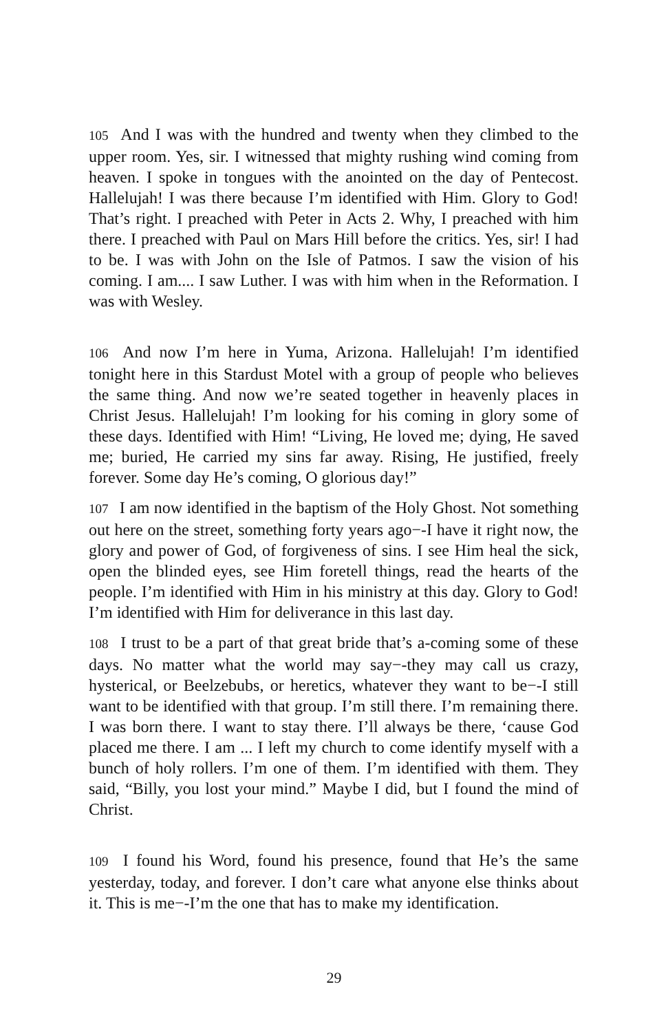105 And I was with the hundred and twenty when they climbed to the upper room. Yes, sir. I witnessed that mighty rushing wind coming from heaven. I spoke in tongues with the anointed on the day of Pentecost. Hallelujah! I was there because I’m identified with Him. Glory to God! That’s right. I preached with Peter in Acts 2. Why, I preached with him there. I preached with Paul on Mars Hill before the critics. Yes, sir! I had to be. I was with John on the Isle of Patmos. I saw the vision of his coming. I am.... I saw Luther. I was with him when in the Reformation. I was with Wesley.
106 And now I’m here in Yuma, Arizona. Hallelujah! I’m identified tonight here in this Stardust Motel with a group of people who believes the same thing. And now we’re seated together in heavenly places in Christ Jesus. Hallelujah! I’m looking for his coming in glory some of these days. Identified with Him! “Living, He loved me; dying, He saved me; buried, He carried my sins far away. Rising, He justified, freely forever. Some day He’s coming, O glorious day!”
107 I am now identified in the baptism of the Holy Ghost. Not something out here on the street, something forty years ago−-I have it right now, the glory and power of God, of forgiveness of sins. I see Him heal the sick, open the blinded eyes, see Him foretell things, read the hearts of the people. I’m identified with Him in his ministry at this day. Glory to God! I’m identified with Him for deliverance in this last day.
108 I trust to be a part of that great bride that’s a-coming some of these days. No matter what the world may say−-they may call us crazy, hysterical, or Beelzebubs, or heretics, whatever they want to be−-I still want to be identified with that group. I’m still there. I’m remaining there. I was born there. I want to stay there. I’ll always be there, ‘cause God placed me there. I am ... I left my church to come identify myself with a bunch of holy rollers. I’m one of them. I’m identified with them. They said, “Billy, you lost your mind.” Maybe I did, but I found the mind of Christ.
109 I found his Word, found his presence, found that He’s the same yesterday, today, and forever. I don’t care what anyone else thinks about it. This is me−-I’m the one that has to make my identification.
29